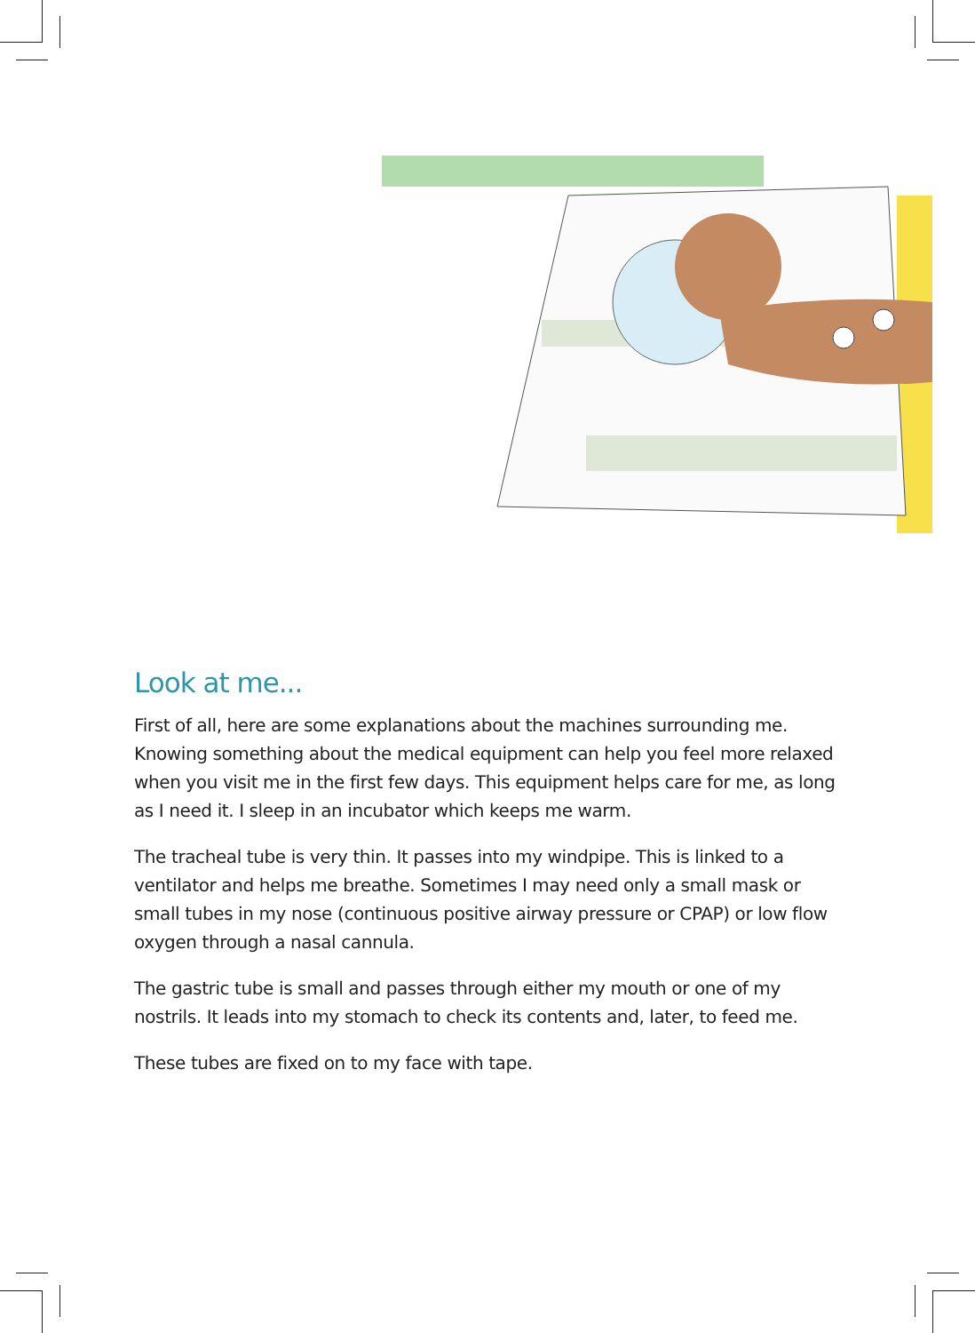Look at me...
First of all, here are some explanations about the machines surrounding me. Knowing something about the medical equipment can help you feel more relaxed when you visit me in the first few days. This equipment helps care for me, as long as I need it. I sleep in an incubator which keeps me warm.
The tracheal tube is very thin. It passes into my windpipe. This is linked to a ventilator and helps me breathe. Sometimes I may need only a small mask or small tubes in my nose (continuous positive airway pressure or CPAP) or low flow oxygen through a nasal cannula.
The gastric tube is small and passes through either my mouth or one of my nostrils. It leads into my stomach to check its contents and, later, to feed me.
These tubes are fixed on to my face with tape.